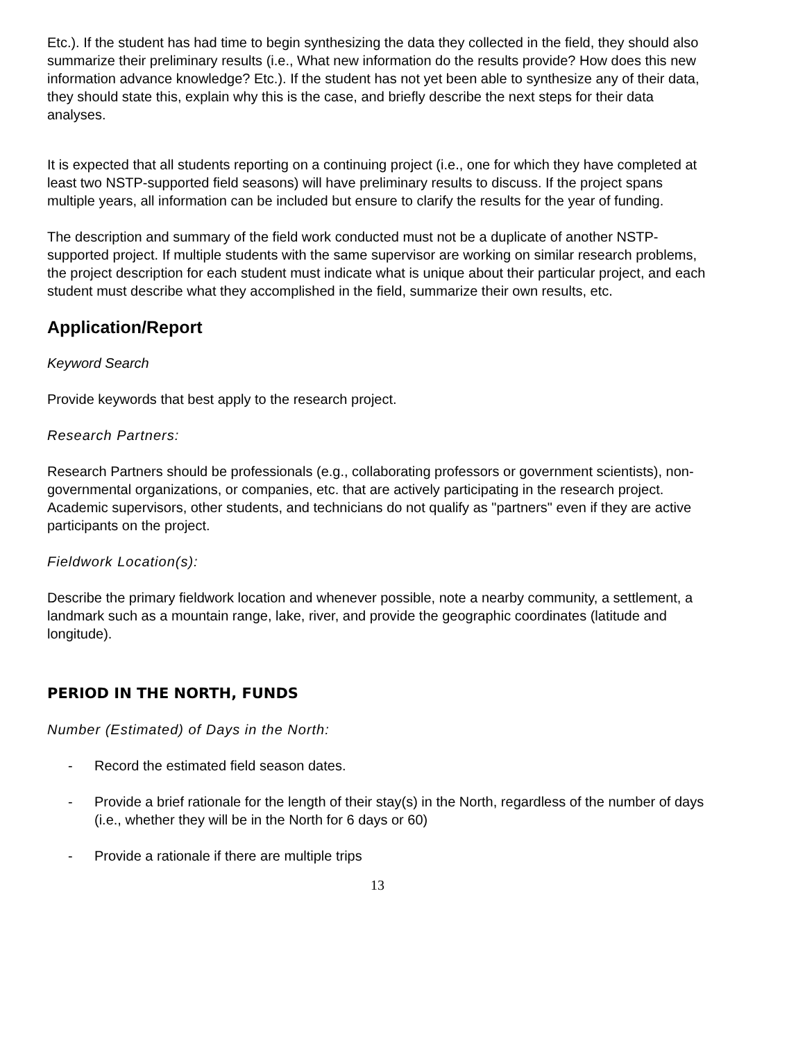Etc.). If the student has had time to begin synthesizing the data they collected in the field, they should also summarize their preliminary results (i.e., What new information do the results provide? How does this new information advance knowledge? Etc.). If the student has not yet been able to synthesize any of their data, they should state this, explain why this is the case, and briefly describe the next steps for their data analyses.
It is expected that all students reporting on a continuing project (i.e., one for which they have completed at least two NSTP-supported field seasons) will have preliminary results to discuss. If the project spans multiple years, all information can be included but ensure to clarify the results for the year of funding.
The description and summary of the field work conducted must not be a duplicate of another NSTP-supported project. If multiple students with the same supervisor are working on similar research problems, the project description for each student must indicate what is unique about their particular project, and each student must describe what they accomplished in the field, summarize their own results, etc.
Application/Report
Keyword Search
Provide keywords that best apply to the research project.
Research Partners:
Research Partners should be professionals (e.g., collaborating professors or government scientists), non-governmental organizations, or companies, etc. that are actively participating in the research project. Academic supervisors, other students, and technicians do not qualify as "partners" even if they are active participants on the project.
Fieldwork Location(s):
Describe the primary fieldwork location and whenever possible, note a nearby community, a settlement, a landmark such as a mountain range, lake, river, and provide the geographic coordinates (latitude and longitude).
PERIOD IN THE NORTH, FUNDS
Number (Estimated) of Days in the North:
- Record the estimated field season dates.
- Provide a brief rationale for the length of their stay(s) in the North, regardless of the number of days (i.e., whether they will be in the North for 6 days or 60)
- Provide a rationale if there are multiple trips
13